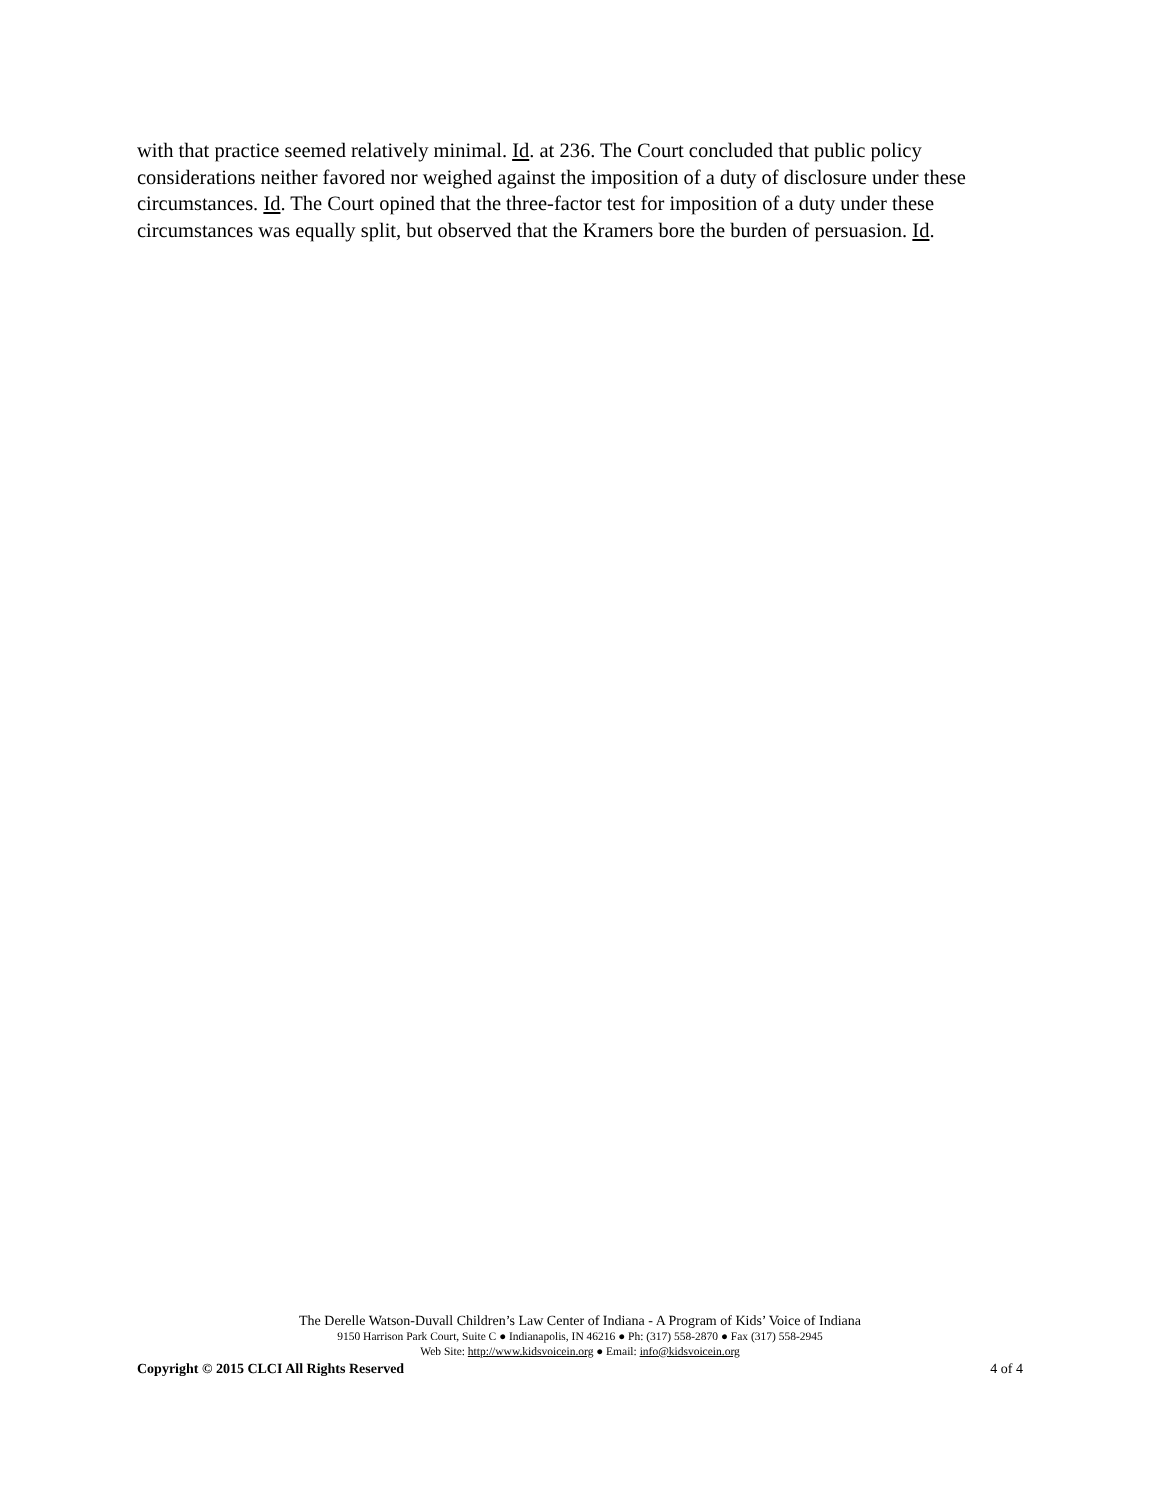with that practice seemed relatively minimal. Id. at 236. The Court concluded that public policy considerations neither favored nor weighed against the imposition of a duty of disclosure under these circumstances. Id. The Court opined that the three-factor test for imposition of a duty under these circumstances was equally split, but observed that the Kramers bore the burden of persuasion. Id.
The Derelle Watson-Duvall Children’s Law Center of Indiana - A Program of Kids’ Voice of Indiana
9150 Harrison Park Court, Suite C ● Indianapolis, IN 46216 ● Ph: (317) 558-2870 ● Fax (317) 558-2945
Web Site: http://www.kidsvoicein.org ● Email: info@kidsvoicein.org
Copyright © 2015 CLCI All Rights Reserved 4 of 4